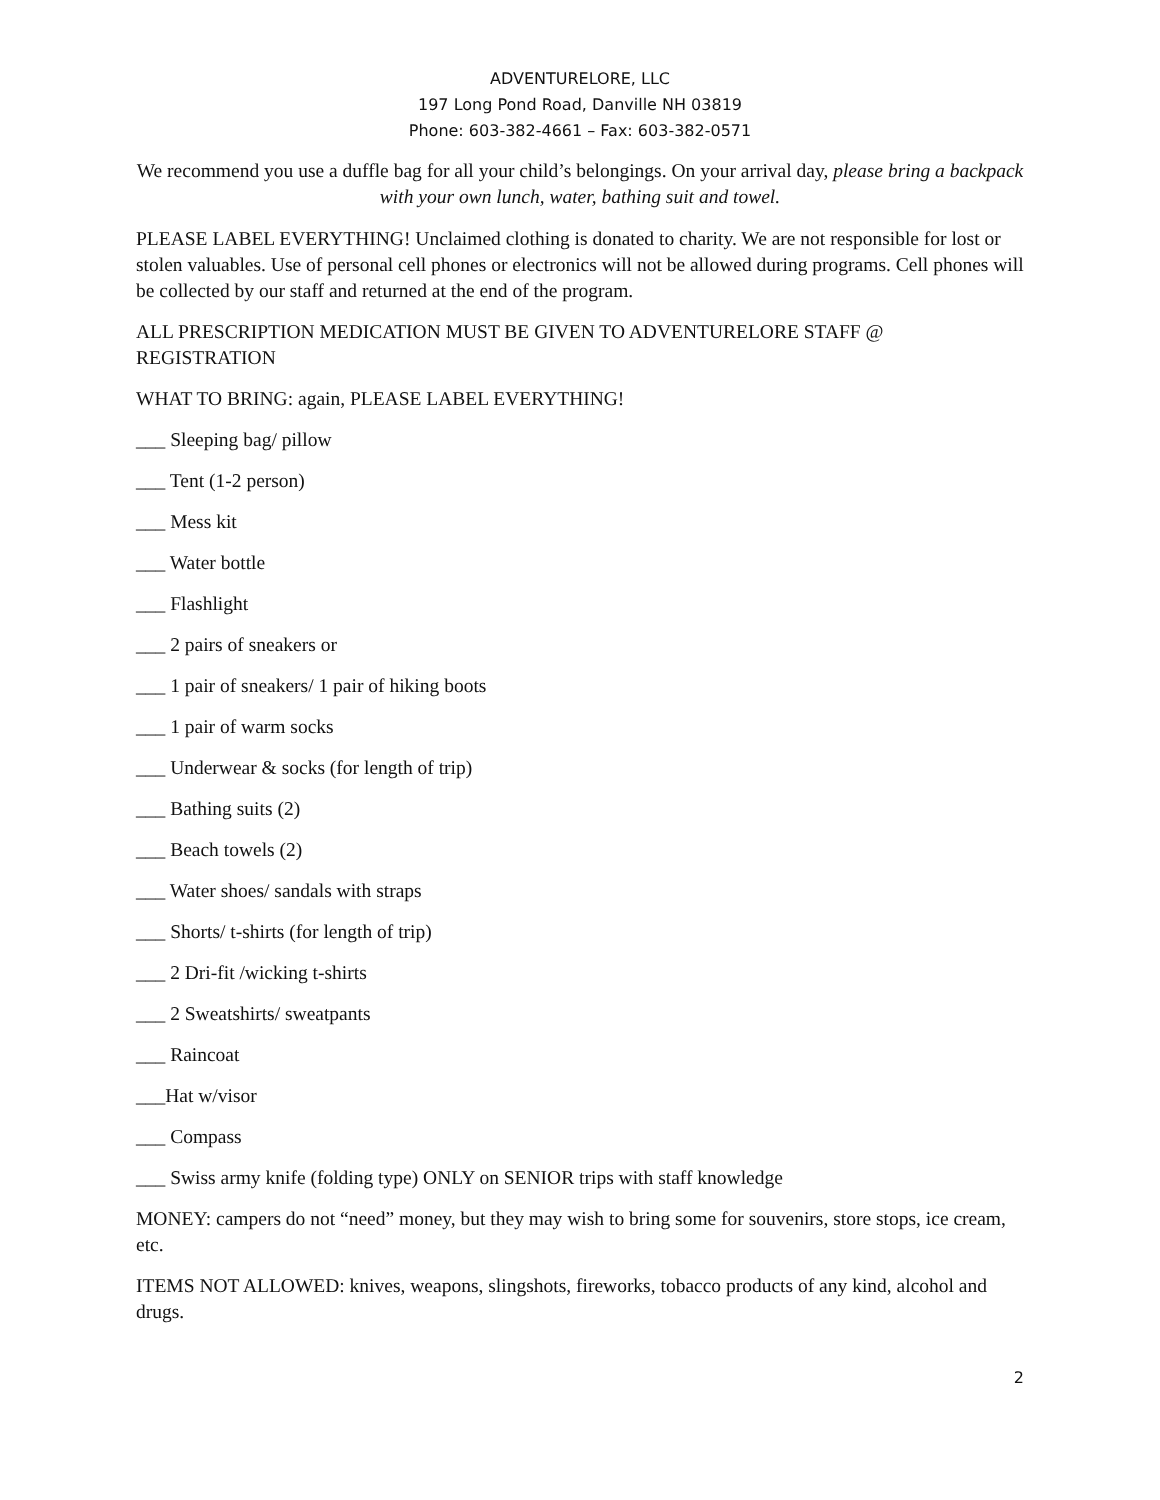ADVENTURELORE, LLC
197 Long Pond Road, Danville NH 03819
Phone: 603-382-4661 – Fax: 603-382-0571
We recommend you use a duffle bag for all your child’s belongings. On your arrival day, please bring a backpack with your own lunch, water, bathing suit and towel.
PLEASE LABEL EVERYTHING! Unclaimed clothing is donated to charity. We are not responsible for lost or stolen valuables. Use of personal cell phones or electronics will not be allowed during programs. Cell phones will be collected by our staff and returned at the end of the program.
ALL PRESCRIPTION MEDICATION MUST BE GIVEN TO ADVENTURELORE STAFF @ REGISTRATION
WHAT TO BRING: again, PLEASE LABEL EVERYTHING!
___ Sleeping bag/ pillow
___ Tent (1-2 person)
___ Mess kit
___ Water bottle
___ Flashlight
___ 2 pairs of sneakers or
___ 1 pair of sneakers/ 1 pair of hiking boots
___ 1 pair of warm socks
___ Underwear & socks (for length of trip)
___ Bathing suits (2)
___ Beach towels (2)
___ Water shoes/ sandals with straps
___ Shorts/ t-shirts (for length of trip)
___ 2 Dri-fit /wicking t-shirts
___ 2 Sweatshirts/ sweatpants
___ Raincoat
___Hat w/visor
___ Compass
___ Swiss army knife (folding type) ONLY on SENIOR trips with staff knowledge
MONEY: campers do not “need” money, but they may wish to bring some for souvenirs, store stops, ice cream, etc.
ITEMS NOT ALLOWED: knives, weapons, slingshots, fireworks, tobacco products of any kind, alcohol and drugs.
2